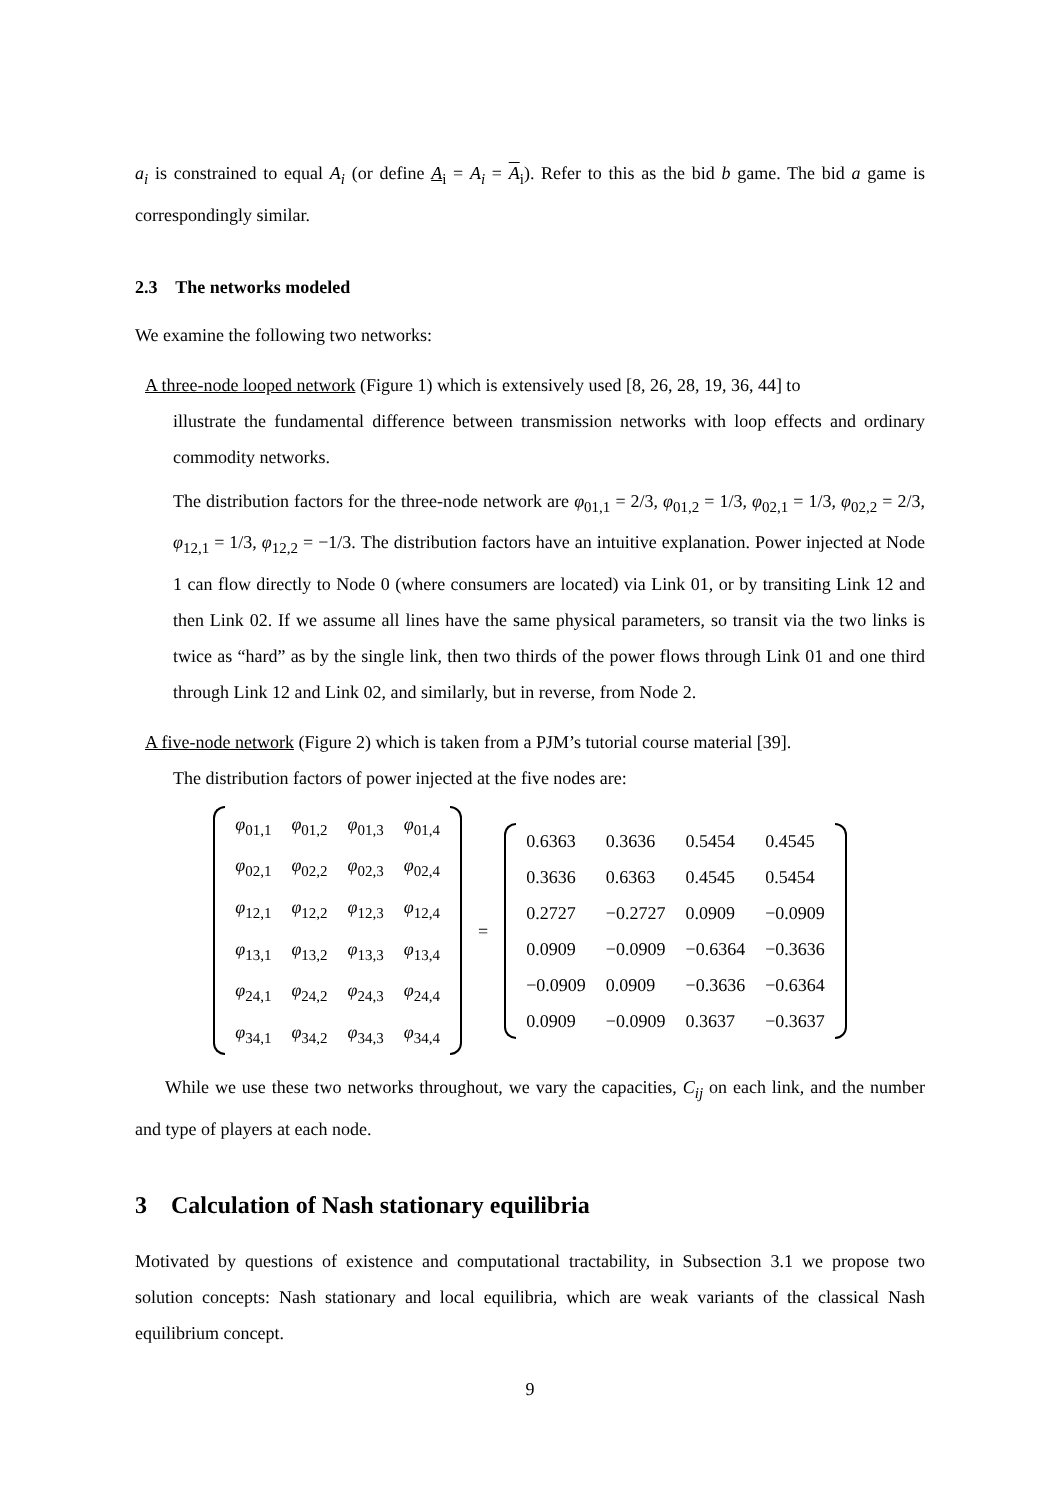a<sub>i</sub> is constrained to equal A<sub>i</sub> (or define A<sub>i</sub> = A<sub>i</sub> = A<sub>i</sub>). Refer to this as the bid b game. The bid a game is correspondingly similar.
2.3 The networks modeled
We examine the following two networks:
A three-node looped network (Figure 1) which is extensively used [8, 26, 28, 19, 36, 44] to
illustrate the fundamental difference between transmission networks with loop effects and ordinary commodity networks.
The distribution factors for the three-node network are φ<sub>01,1</sub> = 2/3, φ<sub>01,2</sub> = 1/3, φ<sub>02,1</sub> = 1/3, φ<sub>02,2</sub> = 2/3, φ<sub>12,1</sub> = 1/3, φ<sub>12,2</sub> = −1/3. The distribution factors have an intuitive explanation. Power injected at Node 1 can flow directly to Node 0 (where consumers are located) via Link 01, or by transiting Link 12 and then Link 02. If we assume all lines have the same physical parameters, so transit via the two links is twice as “hard” as by the single link, then two thirds of the power flows through Link 01 and one third through Link 12 and Link 02, and similarly, but in reverse, from Node 2.
A five-node network (Figure 2) which is taken from a PJM’s tutorial course material [39].
The distribution factors of power injected at the five nodes are:
| φ<sub>01,1</sub> | φ<sub>01,2</sub> | φ<sub>01,3</sub> | φ<sub>01,4</sub> |
| φ<sub>02,1</sub> | φ<sub>02,2</sub> | φ<sub>02,3</sub> | φ<sub>02,4</sub> |
| φ<sub>12,1</sub> | φ<sub>12,2</sub> | φ<sub>12,3</sub> | φ<sub>12,4</sub> |
| φ<sub>13,1</sub> | φ<sub>13,2</sub> | φ<sub>13,3</sub> | φ<sub>13,4</sub> |
| φ<sub>24,1</sub> | φ<sub>24,2</sub> | φ<sub>24,3</sub> | φ<sub>24,4</sub> |
| φ<sub>34,1</sub> | φ<sub>34,2</sub> | φ<sub>34,3</sub> | φ<sub>34,4</sub> |
=
| 0.6363 | 0.3636 | 0.5454 | 0.4545 |
| 0.3636 | 0.6363 | 0.4545 | 0.5454 |
| 0.2727 | −0.2727 | 0.0909 | −0.0909 |
| 0.0909 | −0.0909 | −0.6364 | −0.3636 |
| −0.0909 | 0.0909 | −0.3636 | −0.6364 |
| 0.0909 | −0.0909 | 0.3637 | −0.3637 |
While we use these two networks throughout, we vary the capacities, C<sub>ij</sub> on each link, and the number and type of players at each node.
3 Calculation of Nash stationary equilibria
Motivated by questions of existence and computational tractability, in Subsection 3.1 we propose two solution concepts: Nash stationary and local equilibria, which are weak variants of the classical Nash equilibrium concept.
9